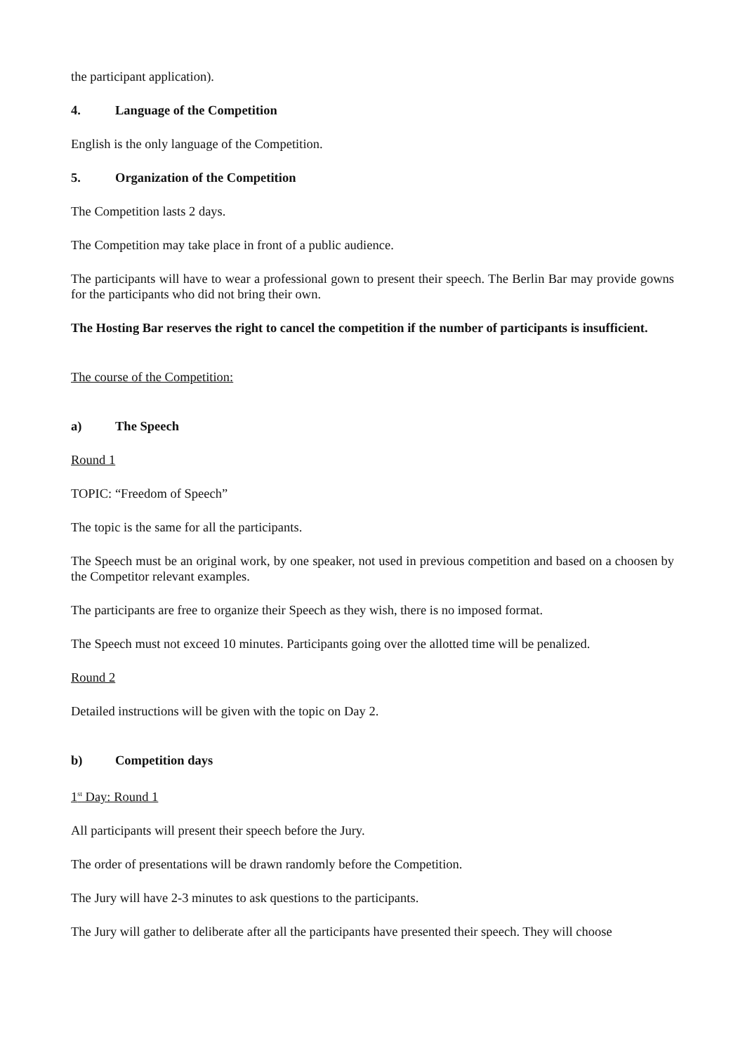the participant application).
4. Language of the Competition
English is the only language of the Competition.
5. Organization of the Competition
The Competition lasts 2 days.
The Competition may take place in front of a public audience.
The participants will have to wear a professional gown to present their speech. The Berlin Bar may provide gowns for the participants who did not bring their own.
The Hosting Bar reserves the right to cancel the competition if the number of participants is insufficient.
The course of the Competition:
a) The Speech
Round 1
TOPIC: “Freedom of Speech”
The topic is the same for all the participants.
The Speech must be an original work, by one speaker, not used in previous competition and based on a choosen by the Competitor relevant examples.
The participants are free to organize their Speech as they wish, there is no imposed format.
The Speech must not exceed 10 minutes. Participants going over the allotted time will be penalized.
Round 2
Detailed instructions will be given with the topic on Day 2.
b) Competition days
1<sup>st</sup> Day: Round 1
All participants will present their speech before the Jury.
The order of presentations will be drawn randomly before the Competition.
The Jury will have 2-3 minutes to ask questions to the participants.
The Jury will gather to deliberate after all the participants have presented their speech. They will choose